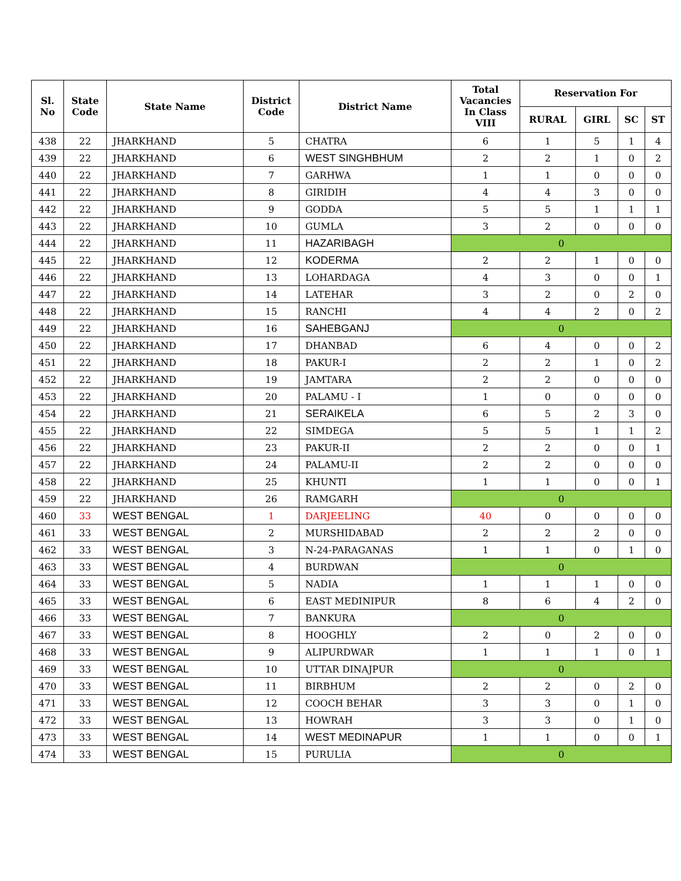| Sl. No | State Code | State Name | District Code | District Name | Total Vacancies In Class VIII | Reservation For | | | |
| --- | --- | --- | --- | --- | --- | --- | --- | --- | --- |
| | | | | | | RURAL | GIRL | SC | ST |
| 438 | 22 | JHARKHAND | 5 | CHATRA | 6 | 1 | 5 | 1 | 4 |
| 439 | 22 | JHARKHAND | 6 | WEST SINGHBHUM | 2 | 2 | 1 | 0 | 2 |
| 440 | 22 | JHARKHAND | 7 | GARHWA | 1 | 1 | 0 | 0 | 0 |
| 441 | 22 | JHARKHAND | 8 | GIRIDIH | 4 | 4 | 3 | 0 | 0 |
| 442 | 22 | JHARKHAND | 9 | GODDA | 5 | 5 | 1 | 1 | 1 |
| 443 | 22 | JHARKHAND | 10 | GUMLA | 3 | 2 | 0 | 0 | 0 |
| 444 | 22 | JHARKHAND | 11 | HAZARIBAGH | 0 | | | | |
| 445 | 22 | JHARKHAND | 12 | KODERMA | 2 | 2 | 1 | 0 | 0 |
| 446 | 22 | JHARKHAND | 13 | LOHARDAGA | 4 | 3 | 0 | 0 | 1 |
| 447 | 22 | JHARKHAND | 14 | LATEHAR | 3 | 2 | 0 | 2 | 0 |
| 448 | 22 | JHARKHAND | 15 | RANCHI | 4 | 4 | 2 | 0 | 2 |
| 449 | 22 | JHARKHAND | 16 | SAHEBGANJ | 0 | | | | |
| 450 | 22 | JHARKHAND | 17 | DHANBAD | 6 | 4 | 0 | 0 | 2 |
| 451 | 22 | JHARKHAND | 18 | PAKUR-I | 2 | 2 | 1 | 0 | 2 |
| 452 | 22 | JHARKHAND | 19 | JAMTARA | 2 | 2 | 0 | 0 | 0 |
| 453 | 22 | JHARKHAND | 20 | PALAMU - I | 1 | 0 | 0 | 0 | 0 |
| 454 | 22 | JHARKHAND | 21 | SERAIKELA | 6 | 5 | 2 | 3 | 0 |
| 455 | 22 | JHARKHAND | 22 | SIMDEGA | 5 | 5 | 1 | 1 | 2 |
| 456 | 22 | JHARKHAND | 23 | PAKUR-II | 2 | 2 | 0 | 0 | 1 |
| 457 | 22 | JHARKHAND | 24 | PALAMU-II | 2 | 2 | 0 | 0 | 0 |
| 458 | 22 | JHARKHAND | 25 | KHUNTI | 1 | 1 | 0 | 0 | 1 |
| 459 | 22 | JHARKHAND | 26 | RAMGARH | 0 | | | | |
| 460 | 33 | WEST BENGAL | 1 | DARJEELING | 40 | 0 | 0 | 0 | 0 |
| 461 | 33 | WEST BENGAL | 2 | MURSHIDABAD | 2 | 2 | 2 | 0 | 0 |
| 462 | 33 | WEST BENGAL | 3 | N-24-PARAGANAS | 1 | 1 | 0 | 1 | 0 |
| 463 | 33 | WEST BENGAL | 4 | BURDWAN | 0 | | | | |
| 464 | 33 | WEST BENGAL | 5 | NADIA | 1 | 1 | 1 | 0 | 0 |
| 465 | 33 | WEST BENGAL | 6 | EAST MEDINIPUR | 8 | 6 | 4 | 2 | 0 |
| 466 | 33 | WEST BENGAL | 7 | BANKURA | 0 | | | | |
| 467 | 33 | WEST BENGAL | 8 | HOOGHLY | 2 | 0 | 2 | 0 | 0 |
| 468 | 33 | WEST BENGAL | 9 | ALIPURDWAR | 1 | 1 | 1 | 0 | 1 |
| 469 | 33 | WEST BENGAL | 10 | UTTAR DINAJPUR | 0 | | | | |
| 470 | 33 | WEST BENGAL | 11 | BIRBHUM | 2 | 2 | 0 | 2 | 0 |
| 471 | 33 | WEST BENGAL | 12 | COOCH BEHAR | 3 | 3 | 0 | 1 | 0 |
| 472 | 33 | WEST BENGAL | 13 | HOWRAH | 3 | 3 | 0 | 1 | 0 |
| 473 | 33 | WEST BENGAL | 14 | WEST MEDINAPUR | 1 | 1 | 0 | 0 | 1 |
| 474 | 33 | WEST BENGAL | 15 | PURULIA | 0 | | | | |